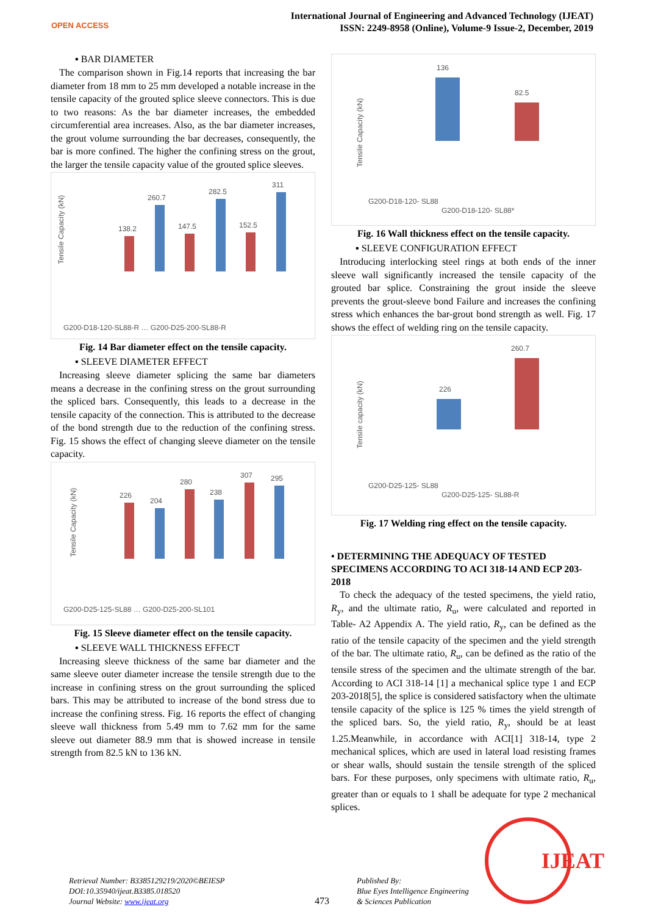OPEN ACCESS
International Journal of Engineering and Advanced Technology (IJEAT)
ISSN: 2249-8958 (Online), Volume-9 Issue-2, December, 2019
▪ BAR DIAMETER
The comparison shown in Fig.14 reports that increasing the bar diameter from 18 mm to 25 mm developed a notable increase in the tensile capacity of the grouted splice sleeve connectors. This is due to two reasons: As the bar diameter increases, the embedded circumferential area increases. Also, as the bar diameter increases, the grout volume surrounding the bar decreases, consequently, the bar is more confined. The higher the confining stress on the grout, the larger the tensile capacity value of the grouted splice sleeves.
Tensile Capacity (kN)
138.2
260.7
147.5
282.5
152.5
311
G200-D18-120-SL88-R … G200-D25-200-SL88-R
Fig. 14 Bar diameter effect on the tensile capacity.
▪ SLEEVE DIAMETER EFFECT
Increasing sleeve diameter splicing the same bar diameters means a decrease in the confining stress on the grout surrounding the spliced bars. Consequently, this leads to a decrease in the tensile capacity of the connection. This is attributed to the decrease of the bond strength due to the reduction of the confining stress. Fig. 15 shows the effect of changing sleeve diameter on the tensile capacity.
Tensile Capacity (kN)
226
204
280
238
307
295
G200-D25-125-SL88 … G200-D25-200-SL101
Fig. 15 Sleeve diameter effect on the tensile capacity.
▪ SLEEVE WALL THICKNESS EFFECT
Increasing sleeve thickness of the same bar diameter and the same sleeve outer diameter increase the tensile strength due to the increase in confining stress on the grout surrounding the spliced bars. This may be attributed to increase of the bond stress due to increase the confining stress. Fig. 16 reports the effect of changing sleeve wall thickness from 5.49 mm to 7.62 mm for the same sleeve out diameter 88.9 mm that is showed increase in tensile strength from 82.5 kN to 136 kN.
Tensile Capacity (kN)
136
82.5
G200-D18-120- SL88
G200-D18-120- SL88*
Fig. 16 Wall thickness effect on the tensile capacity.
▪ SLEEVE CONFIGURATION EFFECT
Introducing interlocking steel rings at both ends of the inner sleeve wall significantly increased the tensile capacity of the grouted bar splice. Constraining the grout inside the sleeve prevents the grout-sleeve bond Failure and increases the confining stress which enhances the bar-grout bond strength as well. Fig. 17 shows the effect of welding ring on the tensile capacity.
Tensile capacity (kN)
226
260.7
G200-D25-125- SL88
G200-D25-125- SL88-R
Fig. 17 Welding ring effect on the tensile capacity.
• DETERMINING THE ADEQUACY OF TESTED SPECIMENS ACCORDING TO ACI 318-14 AND ECP 203-2018
To check the adequacy of the tested specimens, the yield ratio, R<sub>y</sub>, and the ultimate ratio, R<sub>u</sub>, were calculated and reported in Table- A2 Appendix A. The yield ratio, R<sub>y</sub>, can be defined as the ratio of the tensile capacity of the specimen and the yield strength of the bar. The ultimate ratio, R<sub>u</sub>, can be defined as the ratio of the tensile stress of the specimen and the ultimate strength of the bar. According to ACI 318-14 [1] a mechanical splice type 1 and ECP 203-2018[5], the splice is considered satisfactory when the ultimate tensile capacity of the splice is 125 % times the yield strength of the spliced bars. So, the yield ratio, R<sub>y</sub>, should be at least 1.25.Meanwhile, in accordance with ACI[1] 318-14, type 2 mechanical splices, which are used in lateral load resisting frames or shear walls, should sustain the tensile strength of the spliced bars. For these purposes, only specimens with ultimate ratio, R<sub>u</sub>, greater than or equals to 1 shall be adequate for type 2 mechanical splices.
Retrieval Number: B3385129219/2020©BEIESP
DOI:10.35940/ijeat.B3385.018520
Journal Website: www.ijeat.org
473
Published By:
Blue Eyes Intelligence Engineering
& Sciences Publication
IJEAT